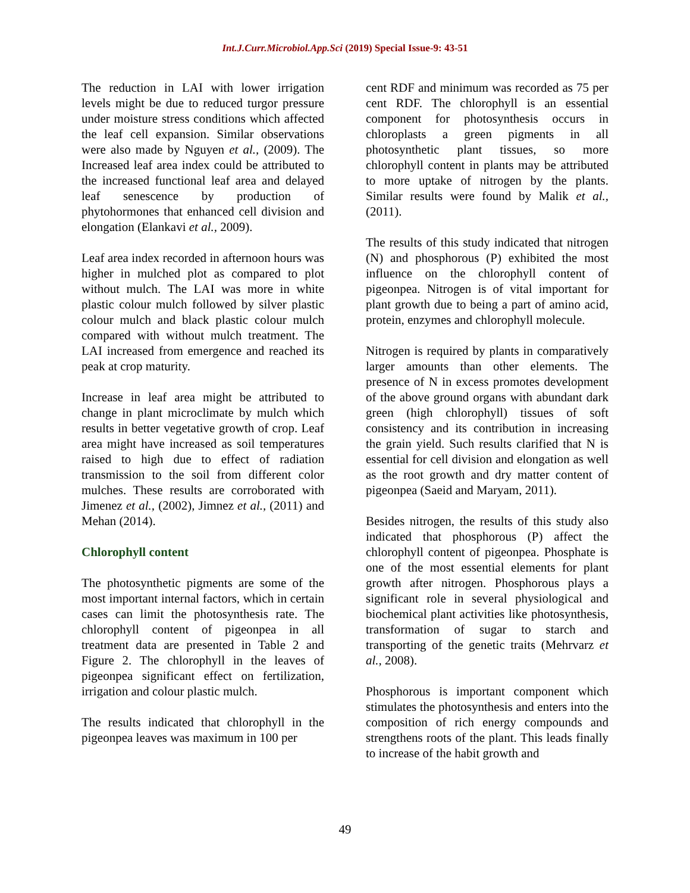Int.J.Curr.Microbiol.App.Sci (2019) Special Issue-9: 43-51
The reduction in LAI with lower irrigation levels might be due to reduced turgor pressure under moisture stress conditions which affected the leaf cell expansion. Similar observations were also made by Nguyen et al., (2009). The Increased leaf area index could be attributed to the increased functional leaf area and delayed leaf senescence by production of phytohormones that enhanced cell division and elongation (Elankavi et al., 2009).
Leaf area index recorded in afternoon hours was higher in mulched plot as compared to plot without mulch. The LAI was more in white plastic colour mulch followed by silver plastic colour mulch and black plastic colour mulch compared with without mulch treatment. The LAI increased from emergence and reached its peak at crop maturity.
Increase in leaf area might be attributed to change in plant microclimate by mulch which results in better vegetative growth of crop. Leaf area might have increased as soil temperatures raised to high due to effect of radiation transmission to the soil from different color mulches. These results are corroborated with Jimenez et al., (2002), Jimnez et al., (2011) and Mehan (2014).
Chlorophyll content
The photosynthetic pigments are some of the most important internal factors, which in certain cases can limit the photosynthesis rate. The chlorophyll content of pigeonpea in all treatment data are presented in Table 2 and Figure 2. The chlorophyll in the leaves of pigeonpea significant effect on fertilization, irrigation and colour plastic mulch.
The results indicated that chlorophyll in the pigeonpea leaves was maximum in 100 per
cent RDF and minimum was recorded as 75 per cent RDF. The chlorophyll is an essential component for photosynthesis occurs in chloroplasts a green pigments in all photosynthetic plant tissues, so more chlorophyll content in plants may be attributed to more uptake of nitrogen by the plants. Similar results were found by Malik et al., (2011).
The results of this study indicated that nitrogen (N) and phosphorous (P) exhibited the most influence on the chlorophyll content of pigeonpea. Nitrogen is of vital important for plant growth due to being a part of amino acid, protein, enzymes and chlorophyll molecule.
Nitrogen is required by plants in comparatively larger amounts than other elements. The presence of N in excess promotes development of the above ground organs with abundant dark green (high chlorophyll) tissues of soft consistency and its contribution in increasing the grain yield. Such results clarified that N is essential for cell division and elongation as well as the root growth and dry matter content of pigeonpea (Saeid and Maryam, 2011).
Besides nitrogen, the results of this study also indicated that phosphorous (P) affect the chlorophyll content of pigeonpea. Phosphate is one of the most essential elements for plant growth after nitrogen. Phosphorous plays a significant role in several physiological and biochemical plant activities like photosynthesis, transformation of sugar to starch and transporting of the genetic traits (Mehrvarz et al., 2008).
Phosphorous is important component which stimulates the photosynthesis and enters into the composition of rich energy compounds and strengthens roots of the plant. This leads finally to increase of the habit growth and
49